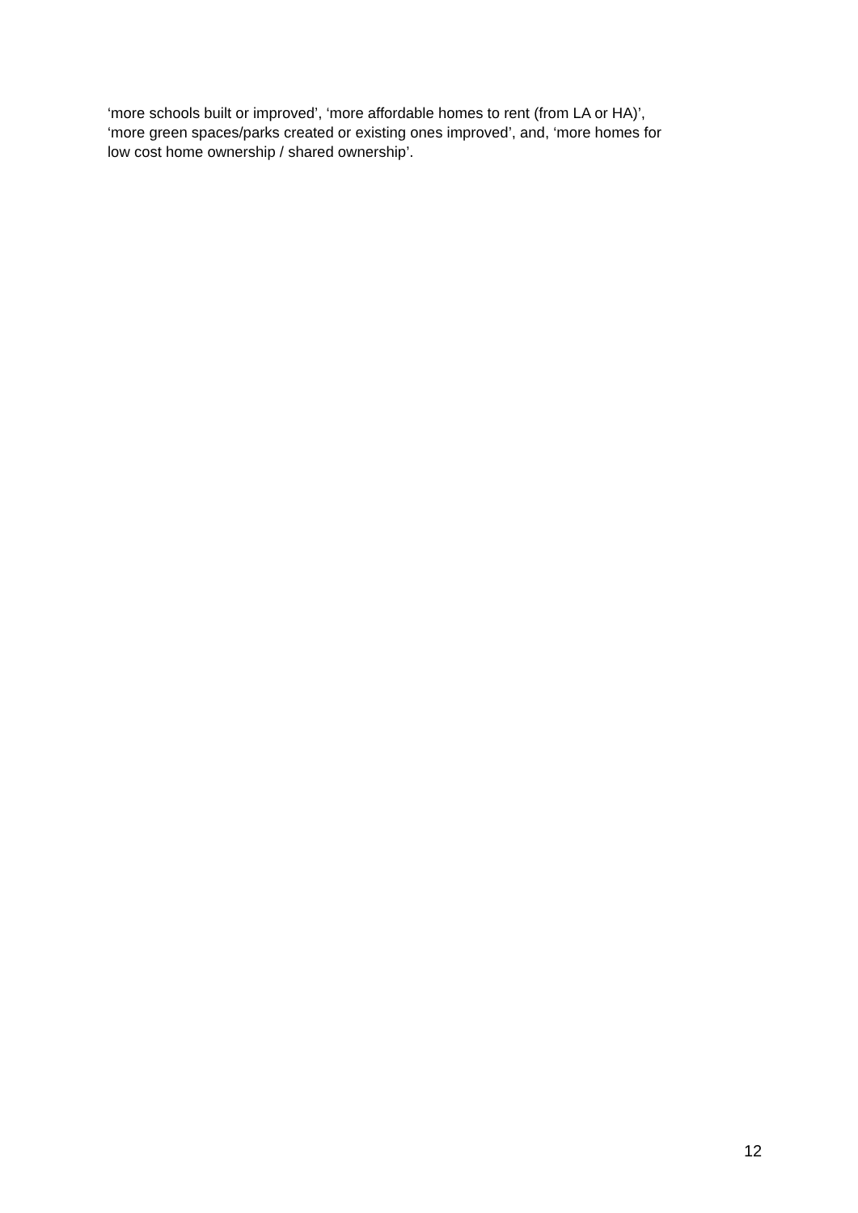‘more schools built or improved’, ‘more affordable homes to rent (from LA or HA)’,
‘more green spaces/parks created or existing ones improved’, and, ‘more homes for
low cost home ownership / shared ownership’.
12